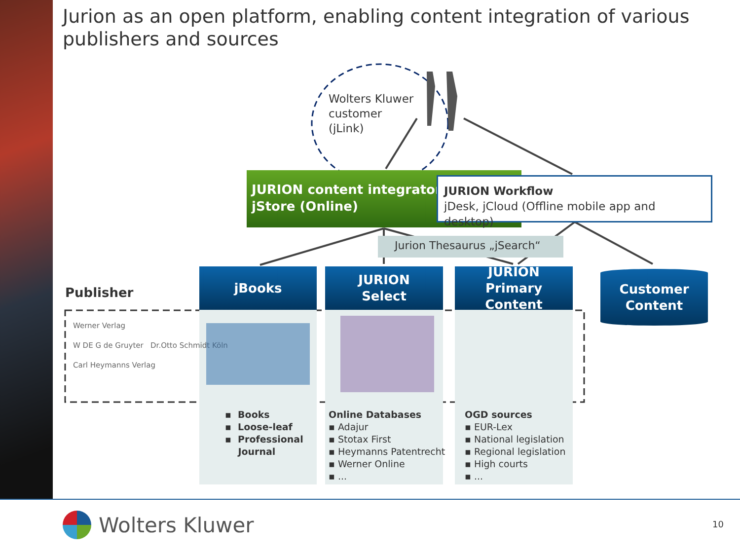Jurion as an open platform, enabling content integration of various publishers and sources
Wolters Kluwer
customer
(jLink)
JURION content integrator
jStore (Online)
JURION Workflow
jDesk, jCloud (Offline mobile app and desktop)
Jurion Thesaurus „jSearch“
Publisher
jBooks
JURION
Select
JURION
Primary Content
Customer
Content
Werner Verlag
W DE G de Gruyter Dr.Otto Schmidt Köln
Carl Heymanns Verlag
▪ Books
▪ Loose-leaf
▪ Professional
Journal
Online Databases
▪ Adajur
▪ Stotax First
▪ Heymanns Patentrecht
▪ Werner Online
▪ ...
OGD sources
▪ EUR-Lex
▪ National legislation
▪ Regional legislation
▪ High courts
▪ ...
Wolters Kluwer 10